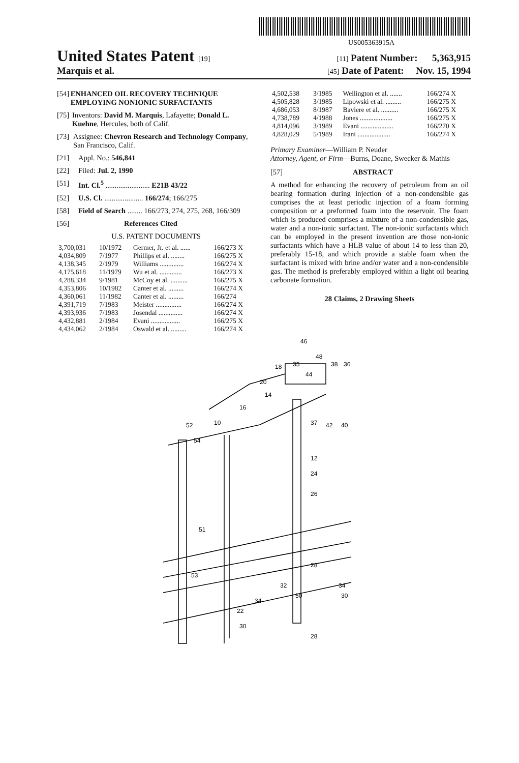US005363915A
United States Patent [19] [11] Patent Number: 5,363,915
Marquis et al. [45] Date of Patent: Nov. 15, 1994
[54] ENHANCED OIL RECOVERY TECHNIQUE EMPLOYING NONIONIC SURFACTANTS
[75] Inventors: David M. Marquis, Lafayette; Donald L. Kuehne, Hercules, both of Calif.
[73] Assignee: Chevron Research and Technology Company, San Francisco, Calif.
[21] Appl. No.: 546,841
[22] Filed: Jul. 2, 1990
[51] Int. Cl.<sup>5</sup> ........................ E21B 43/22
[52] U.S. Cl. ..................... 166/274; 166/275
[58] Field of Search ........ 166/273, 274, 275, 268, 166/309
[56] References Cited
U.S. PATENT DOCUMENTS
| 3,700,031 | 10/1972 | Germer, Jr. et al. ...... | 166/273 X |
| 4,034,809 | 7/1977 | Phillips et al. ........ | 166/275 X |
| 4,138,345 | 2/1979 | Williams .............. | 166/274 X |
| 4,175,618 | 11/1979 | Wu et al. ............. | 166/273 X |
| 4,288,334 | 9/1981 | McCoy et al. .......... | 166/275 X |
| 4,353,806 | 10/1982 | Canter et al. ......... | 166/274 X |
| 4,360,061 | 11/1982 | Canter et al. ......... | 166/274 |
| 4,391,719 | 7/1983 | Meister ............... | 166/274 X |
| 4,393,936 | 7/1983 | Josendal .............. | 166/274 X |
| 4,432,881 | 2/1984 | Evani ................. | 166/275 X |
| 4,434,062 | 2/1984 | Oswald et al. ......... | 166/274 X |
| 4,502,538 | 3/1985 | Wellington et al. ....... | 166/274 X |
| 4,505,828 | 3/1985 | Lipowski et al. ......... | 166/275 X |
| 4,686,053 | 8/1987 | Baviere et al. .......... | 166/275 X |
| 4,738,789 | 4/1988 | Jones ................... | 166/275 X |
| 4,814,096 | 3/1989 | Evani ................... | 166/270 X |
| 4,828,029 | 5/1989 | Irani ................... | 166/274 X |
Primary Examiner—William P. Neuder
Attorney, Agent, or Firm—Burns, Doane, Swecker & Mathis
[57] ABSTRACT
A method for enhancing the recovery of petroleum from an oil bearing formation during injection of a non-condensible gas comprises the at least periodic injection of a foam forming composition or a preformed foam into the reservoir. The foam which is produced comprises a mixture of a non-condensible gas, water and a non-ionic surfactant. The non-ionic surfactants which can be employed in the present invention are those non-ionic surfactants which have a HLB value of about 14 to less than 20, preferably 15-18, and which provide a stable foam when the surfactant is mixed with brine and/or water and a non-condensible gas. The method is preferably employed within a light oil bearing carbonate formation.
28 Claims, 2 Drawing Sheets
46
48
38
36
18
35
44
20
14
16
10
52
54
37
42
40
12
24
26
51
53
28
34
30
32
34
50
22
30
28